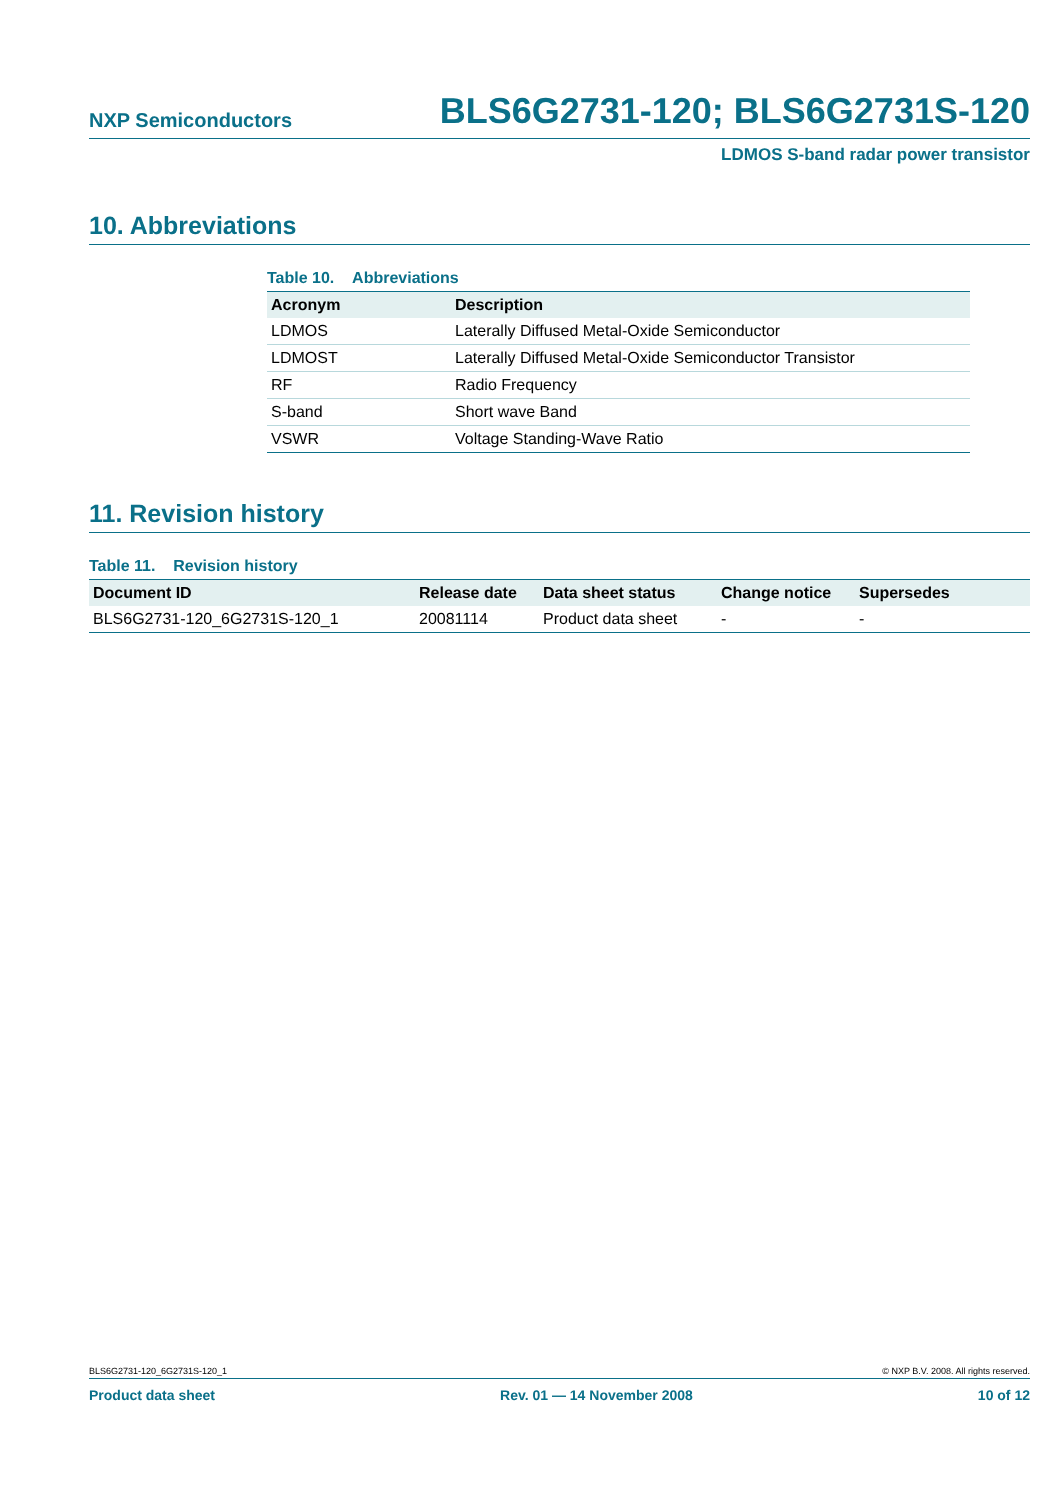NXP Semiconductors BLS6G2731-120; BLS6G2731S-120
LDMOS S-band radar power transistor
10. Abbreviations
Table 10. Abbreviations
| Acronym | Description |
| --- | --- |
| LDMOS | Laterally Diffused Metal-Oxide Semiconductor |
| LDMOST | Laterally Diffused Metal-Oxide Semiconductor Transistor |
| RF | Radio Frequency |
| S-band | Short wave Band |
| VSWR | Voltage Standing-Wave Ratio |
11. Revision history
Table 11. Revision history
| Document ID | Release date | Data sheet status | Change notice | Supersedes |
| --- | --- | --- | --- | --- |
| BLS6G2731-120_6G2731S-120_1 | 20081114 | Product data sheet | - | - |
BLS6G2731-120_6G2731S-120_1 © NXP B.V. 2008. All rights reserved.
Product data sheet Rev. 01 — 14 November 2008 10 of 12